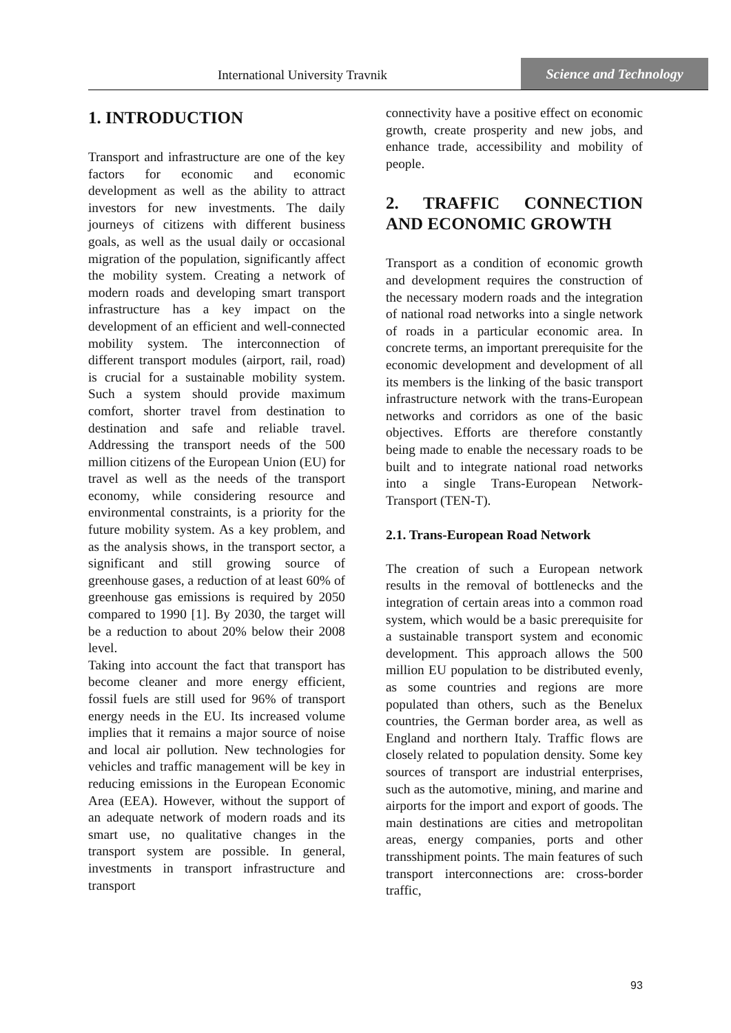International University Travnik
Science and Technology
1. INTRODUCTION
Transport and infrastructure are one of the key factors for economic and economic development as well as the ability to attract investors for new investments. The daily journeys of citizens with different business goals, as well as the usual daily or occasional migration of the population, significantly affect the mobility system. Creating a network of modern roads and developing smart transport infrastructure has a key impact on the development of an efficient and well-connected mobility system. The interconnection of different transport modules (airport, rail, road) is crucial for a sustainable mobility system. Such a system should provide maximum comfort, shorter travel from destination to destination and safe and reliable travel. Addressing the transport needs of the 500 million citizens of the European Union (EU) for travel as well as the needs of the transport economy, while considering resource and environmental constraints, is a priority for the future mobility system. As a key problem, and as the analysis shows, in the transport sector, a significant and still growing source of greenhouse gases, a reduction of at least 60% of greenhouse gas emissions is required by 2050 compared to 1990 [1]. By 2030, the target will be a reduction to about 20% below their 2008 level.
Taking into account the fact that transport has become cleaner and more energy efficient, fossil fuels are still used for 96% of transport energy needs in the EU. Its increased volume implies that it remains a major source of noise and local air pollution. New technologies for vehicles and traffic management will be key in reducing emissions in the European Economic Area (EEA). However, without the support of an adequate network of modern roads and its smart use, no qualitative changes in the transport system are possible. In general, investments in transport infrastructure and transport
connectivity have a positive effect on economic growth, create prosperity and new jobs, and enhance trade, accessibility and mobility of people.
2. TRAFFIC CONNECTION AND ECONOMIC GROWTH
Transport as a condition of economic growth and development requires the construction of the necessary modern roads and the integration of national road networks into a single network of roads in a particular economic area. In concrete terms, an important prerequisite for the economic development and development of all its members is the linking of the basic transport infrastructure network with the trans-European networks and corridors as one of the basic objectives. Efforts are therefore constantly being made to enable the necessary roads to be built and to integrate national road networks into a single Trans-European Network-Transport (TEN-T).
2.1. Trans-European Road Network
The creation of such a European network results in the removal of bottlenecks and the integration of certain areas into a common road system, which would be a basic prerequisite for a sustainable transport system and economic development. This approach allows the 500 million EU population to be distributed evenly, as some countries and regions are more populated than others, such as the Benelux countries, the German border area, as well as England and northern Italy. Traffic flows are closely related to population density. Some key sources of transport are industrial enterprises, such as the automotive, mining, and marine and airports for the import and export of goods. The main destinations are cities and metropolitan areas, energy companies, ports and other transshipment points. The main features of such transport interconnections are: cross-border traffic,
93